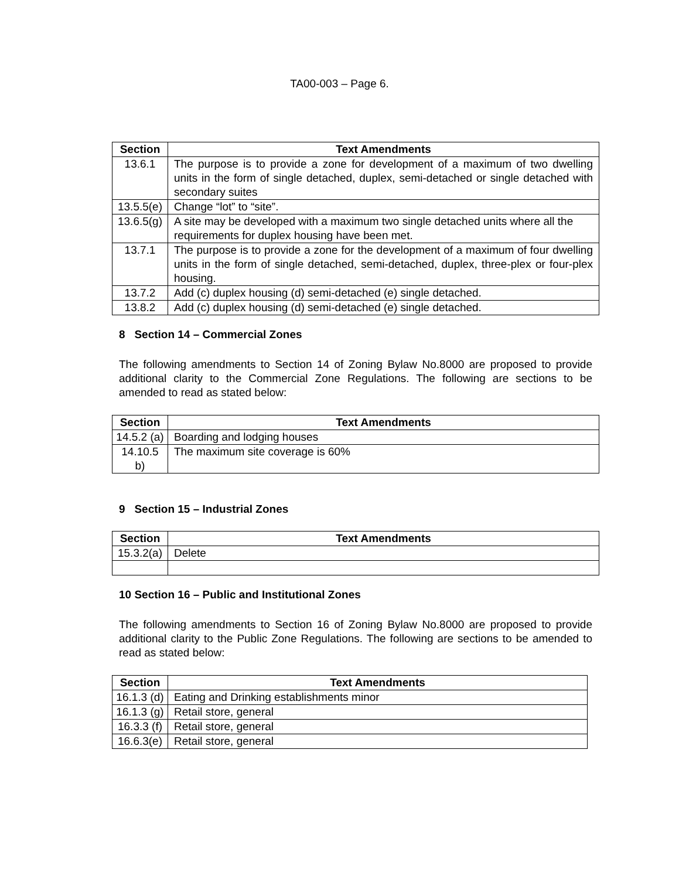TA00-003 – Page 6.
| Section | Text Amendments |
| --- | --- |
| 13.6.1 | The purpose is to provide a zone for development of a maximum of two dwelling units in the form of single detached, duplex, semi-detached or single detached with secondary suites |
| 13.5.5(e) | Change “lot” to “site”. |
| 13.6.5(g) | A site may be developed with a maximum two single detached units where all the requirements for duplex housing have been met. |
| 13.7.1 | The purpose is to provide a zone for the development of a maximum of four dwelling units in the form of single detached, semi-detached, duplex, three-plex or four-plex housing. |
| 13.7.2 | Add (c) duplex housing (d) semi-detached (e) single detached. |
| 13.8.2 | Add (c) duplex housing (d) semi-detached (e) single detached. |
8 Section 14 – Commercial Zones
The following amendments to Section 14 of Zoning Bylaw No.8000 are proposed to provide additional clarity to the Commercial Zone Regulations. The following are sections to be amended to read as stated below:
| Section | Text Amendments |
| --- | --- |
| 14.5.2 (a) | Boarding and lodging houses |
| 14.10.5 b) | The maximum site coverage is 60% |
9 Section 15 – Industrial Zones
| Section | Text Amendments |
| --- | --- |
| 15.3.2(a) | Delete |
10 Section 16 – Public and Institutional Zones
The following amendments to Section 16 of Zoning Bylaw No.8000 are proposed to provide additional clarity to the Public Zone Regulations. The following are sections to be amended to read as stated below:
| Section | Text Amendments |
| --- | --- |
| 16.1.3 (d) | Eating and Drinking establishments minor |
| 16.1.3 (g) | Retail store, general |
| 16.3.3 (f) | Retail store, general |
| 16.6.3(e) | Retail store, general |